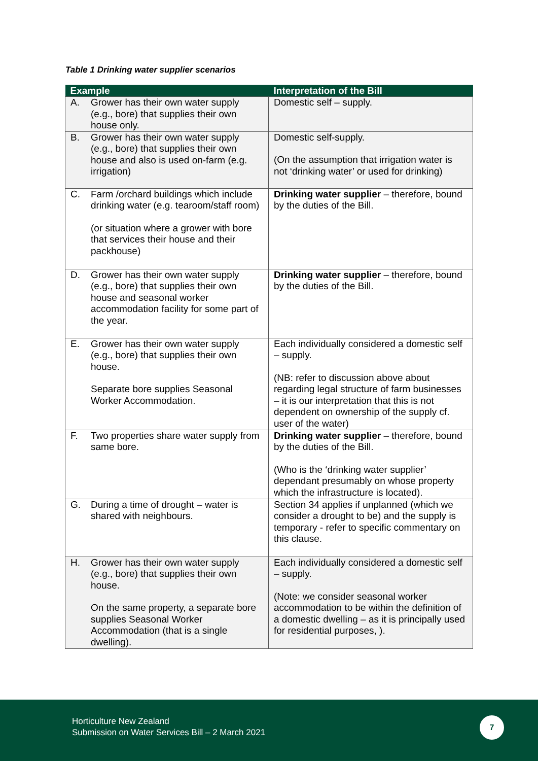Table 1 Drinking water supplier scenarios
| Example | | Interpretation of the Bill |
| --- | --- | --- |
| A. | Grower has their own water supply (e.g., bore) that supplies their own house only. | Domestic self – supply. |
| B. | Grower has their own water supply (e.g., bore) that supplies their own house and also is used on-farm (e.g. irrigation) | Domestic self-supply. (On the assumption that irrigation water is not ‘drinking water’ or used for drinking) |
| C. | Farm /orchard buildings which include drinking water (e.g. tearoom/staff room) (or situation where a grower with bore that services their house and their packhouse) | Drinking water supplier – therefore, bound by the duties of the Bill. |
| D. | Grower has their own water supply (e.g., bore) that supplies their own house and seasonal worker accommodation facility for some part of the year. | Drinking water supplier – therefore, bound by the duties of the Bill. |
| E. | Grower has their own water supply (e.g., bore) that supplies their own house. Separate bore supplies Seasonal Worker Accommodation. | Each individually considered a domestic self – supply. (NB: refer to discussion above about regarding legal structure of farm businesses – it is our interpretation that this is not dependent on ownership of the supply cf. user of the water) |
| F. | Two properties share water supply from same bore. | Drinking water supplier – therefore, bound by the duties of the Bill. (Who is the ‘drinking water supplier’ dependant presumably on whose property which the infrastructure is located). |
| G. | During a time of drought – water is shared with neighbours. | Section 34 applies if unplanned (which we consider a drought to be) and the supply is temporary - refer to specific commentary on this clause. |
| H. | Grower has their own water supply (e.g., bore) that supplies their own house. On the same property, a separate bore supplies Seasonal Worker Accommodation (that is a single dwelling). | Each individually considered a domestic self – supply. (Note: we consider seasonal worker accommodation to be within the definition of a domestic dwelling – as it is principally used for residential purposes, ). |
Horticulture New Zealand
Submission on Water Services Bill – 2 March 2021
7